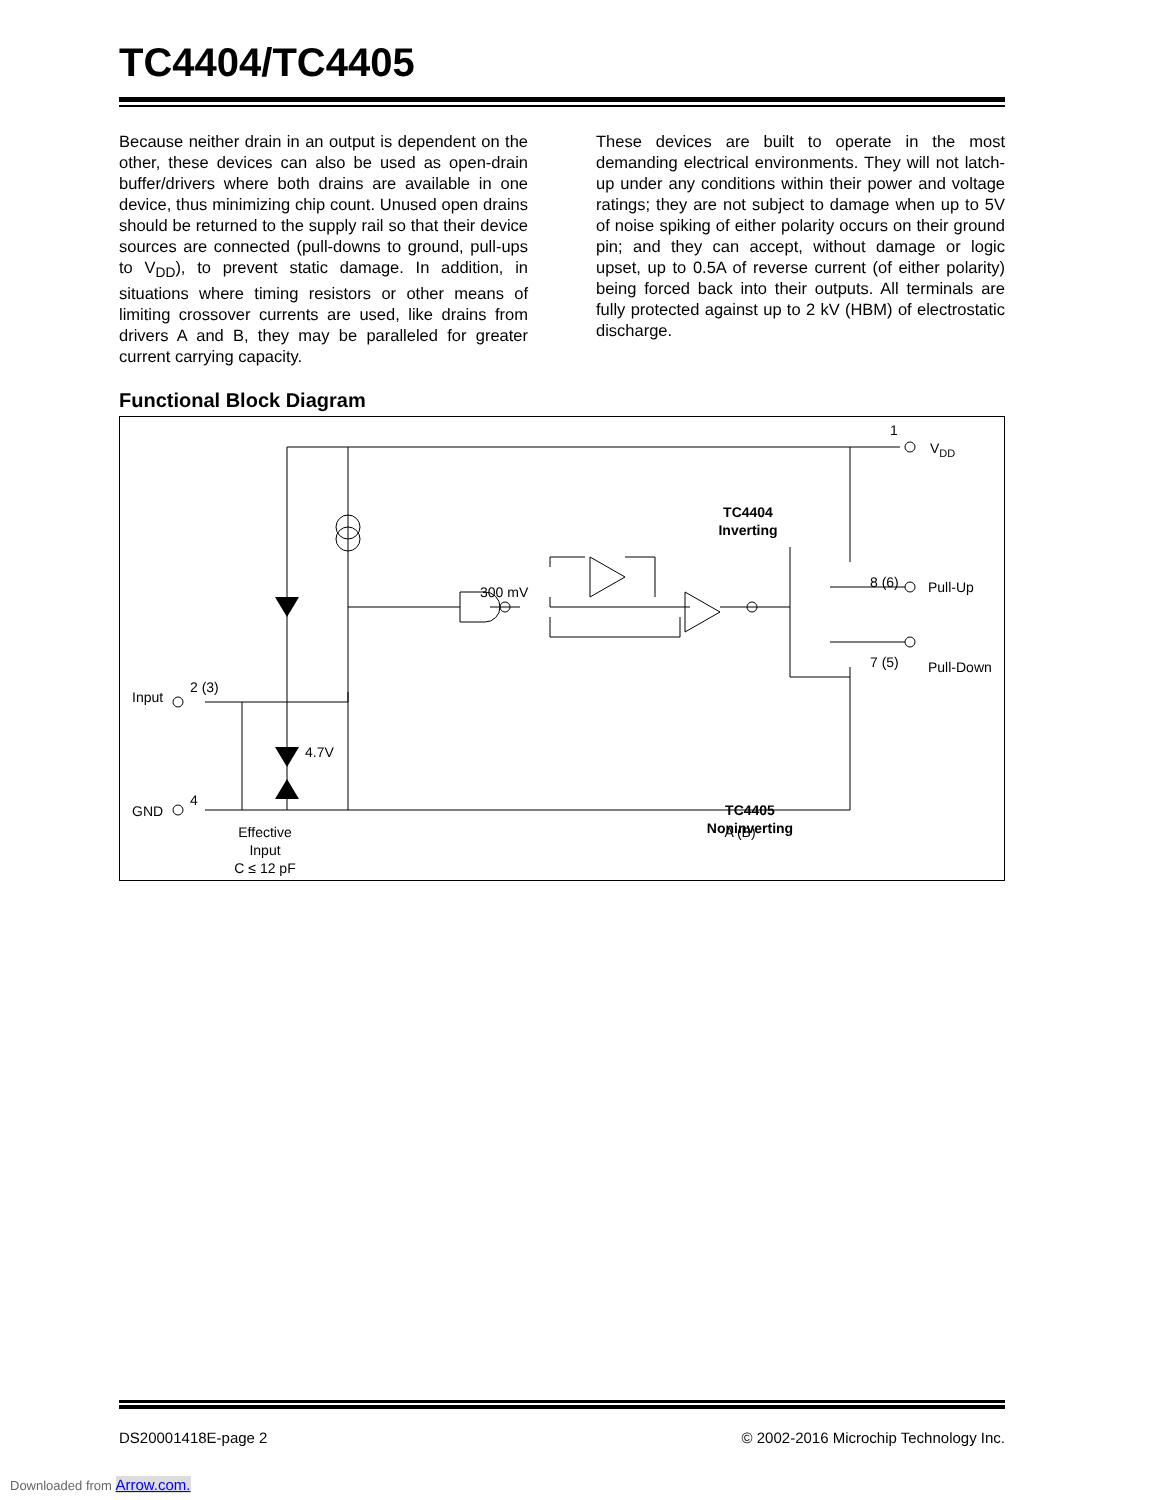TC4404/TC4405
Because neither drain in an output is dependent on the other, these devices can also be used as open-drain buffer/drivers where both drains are available in one device, thus minimizing chip count. Unused open drains should be returned to the supply rail so that their device sources are connected (pull-downs to ground, pull-ups to V<sub>DD</sub>), to prevent static damage. In addition, in situations where timing resistors or other means of limiting crossover currents are used, like drains from drivers A and B, they may be paralleled for greater current carrying capacity.
These devices are built to operate in the most demanding electrical environments. They will not latch-up under any conditions within their power and voltage ratings; they are not subject to damage when up to 5V of noise spiking of either polarity occurs on their ground pin; and they can accept, without damage or logic upset, up to 0.5A of reverse current (of either polarity) being forced back into their outputs. All terminals are fully protected against up to 2 kV (HBM) of electrostatic discharge.
Functional Block Diagram
1
VDD
TC4404
Inverting
300 mV
8 (6)
Pull-Up
7 (5)
Pull-Down
Input
2 (3)
4.7V
TC4405
Noninverting
GND
4
Effective
Input
C ≤ 12 pF
A (B)
DS20001418E-page 2 © 2002-2016 Microchip Technology Inc.
Downloaded from Arrow.com.